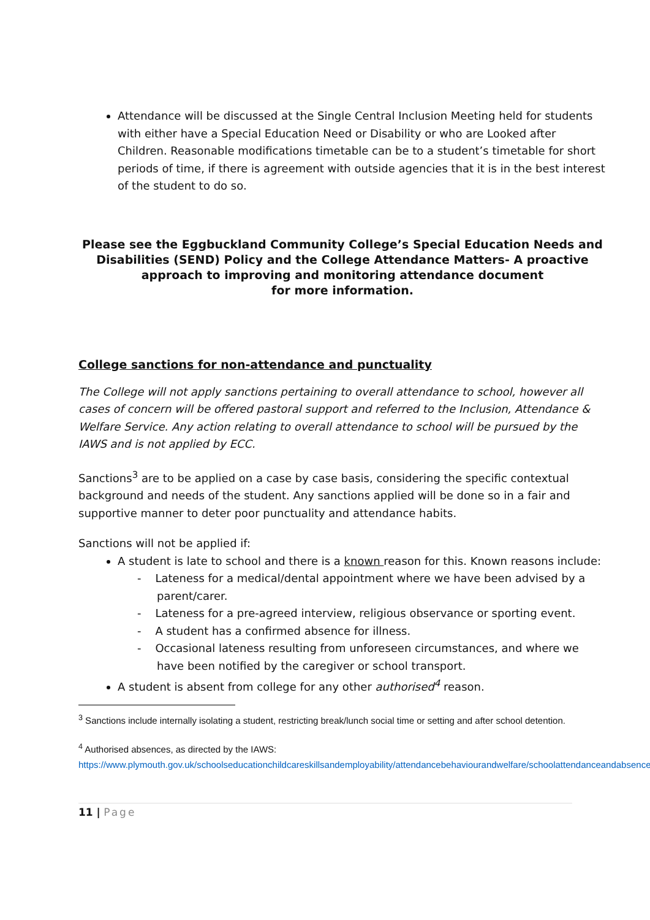Attendance will be discussed at the Single Central Inclusion Meeting held for students with either have a Special Education Need or Disability or who are Looked after Children. Reasonable modifications timetable can be to a student’s timetable for short periods of time, if there is agreement with outside agencies that it is in the best interest of the student to do so.
Please see the Eggbuckland Community College’s Special Education Needs and Disabilities (SEND) Policy and the College Attendance Matters- A proactive approach to improving and monitoring attendance document
for more information.
College sanctions for non-attendance and punctuality
The College will not apply sanctions pertaining to overall attendance to school, however all cases of concern will be offered pastoral support and referred to the Inclusion, Attendance & Welfare Service. Any action relating to overall attendance to school will be pursued by the IAWS and is not applied by ECC.
Sanctions<sup>3</sup> are to be applied on a case by case basis, considering the specific contextual background and needs of the student. Any sanctions applied will be done so in a fair and supportive manner to deter poor punctuality and attendance habits.
Sanctions will not be applied if:
A student is late to school and there is a known reason for this. Known reasons include:
- Lateness for a medical/dental appointment where we have been advised by a parent/carer.
- Lateness for a pre-agreed interview, religious observance or sporting event.
- A student has a confirmed absence for illness.
- Occasional lateness resulting from unforeseen circumstances, and where we have been notified by the caregiver or school transport.
A student is absent from college for any other authorised<sup>4</sup> reason.
<sup>3</sup> Sanctions include internally isolating a student, restricting break/lunch social time or setting and after school detention.
<sup>4</sup> Authorised absences, as directed by the IAWS:
https://www.plymouth.gov.uk/schoolseducationchildcareskillsandemployability/attendancebehaviourandwelfare/schoolattendanceandabsence
11 | Page